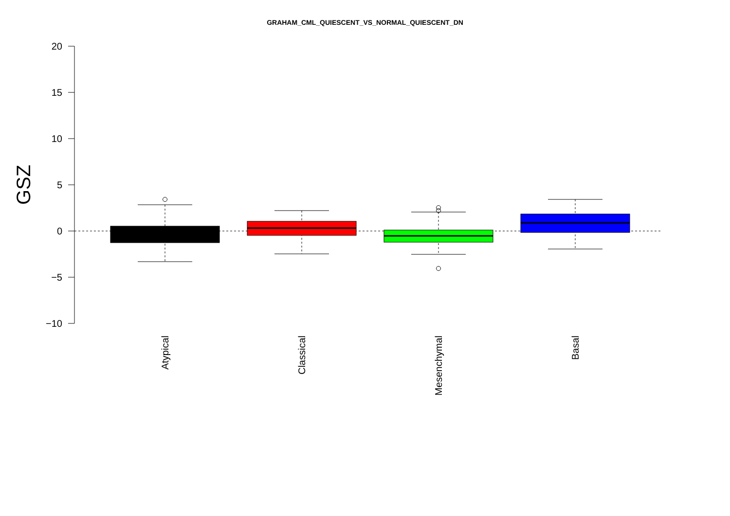GRAHAM_CML_QUIESCENT_VS_NORMAL_QUIESCENT_DN
20
15
10
5
0
−5
−10
GSZ
Atypical
Classical
Mesenchymal
Basal